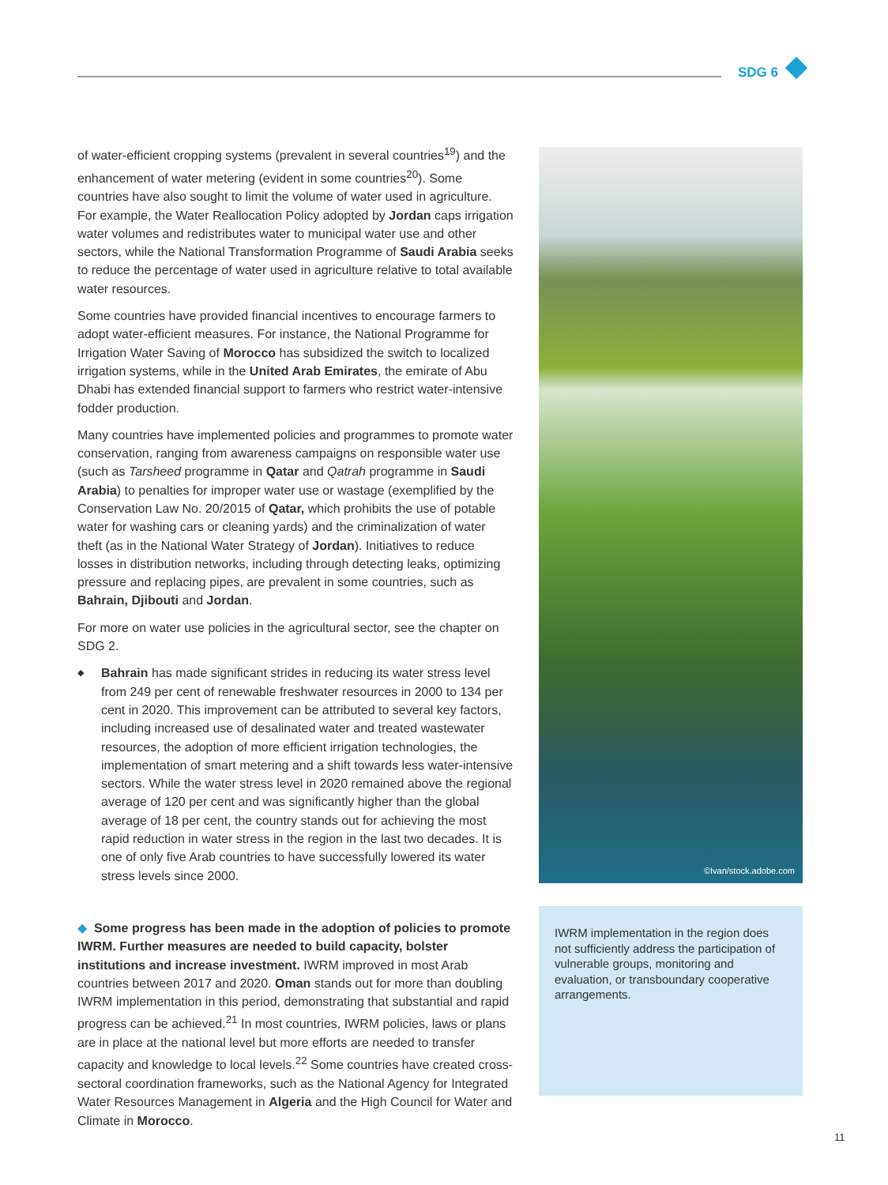SDG 6
of water-efficient cropping systems (prevalent in several countries<sup>19</sup>) and the enhancement of water metering (evident in some countries<sup>20</sup>). Some countries have also sought to limit the volume of water used in agriculture. For example, the Water Reallocation Policy adopted by Jordan caps irrigation water volumes and redistributes water to municipal water use and other sectors, while the National Transformation Programme of Saudi Arabia seeks to reduce the percentage of water used in agriculture relative to total available water resources.
Some countries have provided financial incentives to encourage farmers to adopt water-efficient measures. For instance, the National Programme for Irrigation Water Saving of Morocco has subsidized the switch to localized irrigation systems, while in the United Arab Emirates, the emirate of Abu Dhabi has extended financial support to farmers who restrict water-intensive fodder production.
Many countries have implemented policies and programmes to promote water conservation, ranging from awareness campaigns on responsible water use (such as Tarsheed programme in Qatar and Qatrah programme in Saudi Arabia) to penalties for improper water use or wastage (exemplified by the Conservation Law No. 20/2015 of Qatar, which prohibits the use of potable water for washing cars or cleaning yards) and the criminalization of water theft (as in the National Water Strategy of Jordan). Initiatives to reduce losses in distribution networks, including through detecting leaks, optimizing pressure and replacing pipes, are prevalent in some countries, such as Bahrain, Djibouti and Jordan.
For more on water use policies in the agricultural sector, see the chapter on SDG 2.
◆
Bahrain has made significant strides in reducing its water stress level from 249 per cent of renewable freshwater resources in 2000 to 134 per cent in 2020. This improvement can be attributed to several key factors, including increased use of desalinated water and treated wastewater resources, the adoption of more efficient irrigation technologies, the implementation of smart metering and a shift towards less water-intensive sectors. While the water stress level in 2020 remained above the regional average of 120 per cent and was significantly higher than the global average of 18 per cent, the country stands out for achieving the most rapid reduction in water stress in the region in the last two decades. It is one of only five Arab countries to have successfully lowered its water stress levels since 2000.
◆ Some progress has been made in the adoption of policies to promote IWRM. Further measures are needed to build capacity, bolster institutions and increase investment. IWRM improved in most Arab countries between 2017 and 2020. Oman stands out for more than doubling IWRM implementation in this period, demonstrating that substantial and rapid progress can be achieved.<sup>21</sup> In most countries, IWRM policies, laws or plans are in place at the national level but more efforts are needed to transfer capacity and knowledge to local levels.<sup>22</sup> Some countries have created cross-sectoral coordination frameworks, such as the National Agency for Integrated Water Resources Management in Algeria and the High Council for Water and Climate in Morocco.
©Ivan/stock.adobe.com
IWRM implementation in the region does not sufficiently address the participation of vulnerable groups, monitoring and evaluation, or transboundary cooperative arrangements.
11